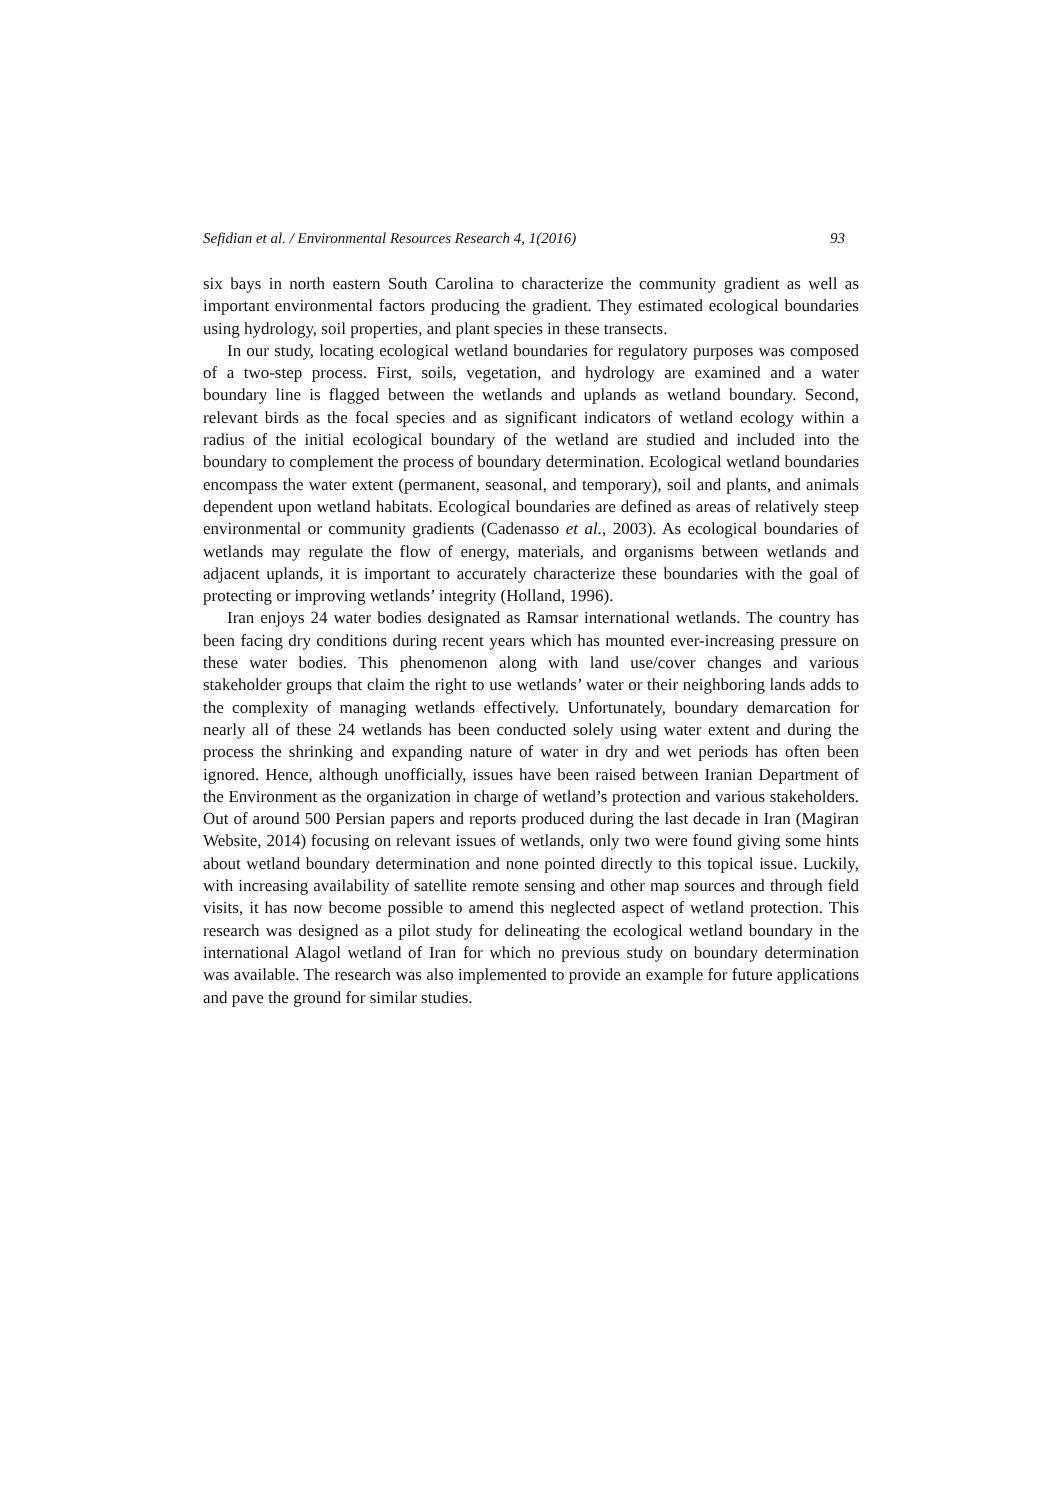Sefidian et al. / Environmental Resources Research 4, 1(2016) 93
six bays in north eastern South Carolina to characterize the community gradient as well as important environmental factors producing the gradient. They estimated ecological boundaries using hydrology, soil properties, and plant species in these transects.
In our study, locating ecological wetland boundaries for regulatory purposes was composed of a two-step process. First, soils, vegetation, and hydrology are examined and a water boundary line is flagged between the wetlands and uplands as wetland boundary. Second, relevant birds as the focal species and as significant indicators of wetland ecology within a radius of the initial ecological boundary of the wetland are studied and included into the boundary to complement the process of boundary determination. Ecological wetland boundaries encompass the water extent (permanent, seasonal, and temporary), soil and plants, and animals dependent upon wetland habitats. Ecological boundaries are defined as areas of relatively steep environmental or community gradients (Cadenasso et al., 2003). As ecological boundaries of wetlands may regulate the flow of energy, materials, and organisms between wetlands and adjacent uplands, it is important to accurately characterize these boundaries with the goal of protecting or improving wetlands’ integrity (Holland, 1996).
Iran enjoys 24 water bodies designated as Ramsar international wetlands. The country has been facing dry conditions during recent years which has mounted ever-increasing pressure on these water bodies. This phenomenon along with land use/cover changes and various stakeholder groups that claim the right to use wetlands’ water or their neighboring lands adds to the complexity of managing wetlands effectively. Unfortunately, boundary demarcation for nearly all of these 24 wetlands has been conducted solely using water extent and during the process the shrinking and expanding nature of water in dry and wet periods has often been ignored. Hence, although unofficially, issues have been raised between Iranian Department of the Environment as the organization in charge of wetland’s protection and various stakeholders. Out of around 500 Persian papers and reports produced during the last decade in Iran (Magiran Website, 2014) focusing on relevant issues of wetlands, only two were found giving some hints about wetland boundary determination and none pointed directly to this topical issue. Luckily, with increasing availability of satellite remote sensing and other map sources and through field visits, it has now become possible to amend this neglected aspect of wetland protection. This research was designed as a pilot study for delineating the ecological wetland boundary in the international Alagol wetland of Iran for which no previous study on boundary determination was available. The research was also implemented to provide an example for future applications and pave the ground for similar studies.